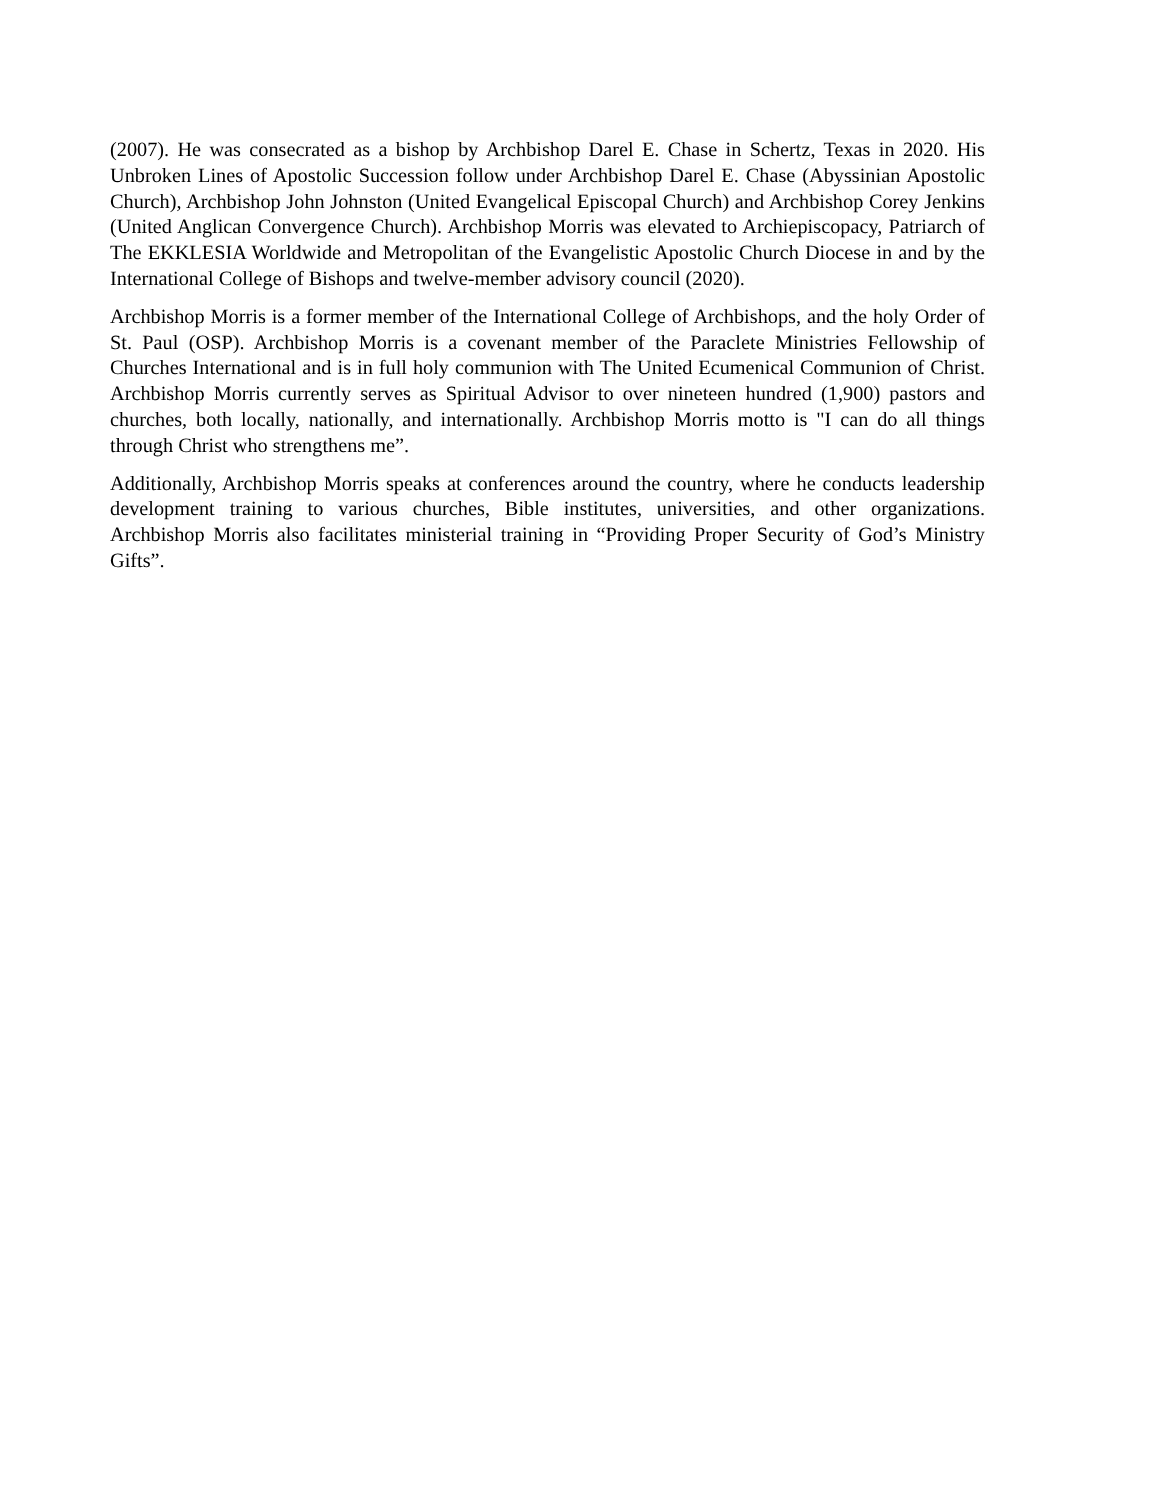(2007). He was consecrated as a bishop by Archbishop Darel E. Chase in Schertz, Texas in 2020. His Unbroken Lines of Apostolic Succession follow under Archbishop Darel E. Chase (Abyssinian Apostolic Church), Archbishop John Johnston (United Evangelical Episcopal Church) and Archbishop Corey Jenkins (United Anglican Convergence Church). Archbishop Morris was elevated to Archiepiscopacy, Patriarch of The EKKLESIA Worldwide and Metropolitan of the Evangelistic Apostolic Church Diocese in and by the International College of Bishops and twelve-member advisory council (2020).
Archbishop Morris is a former member of the International College of Archbishops, and the holy Order of St. Paul (OSP). Archbishop Morris is a covenant member of the Paraclete Ministries Fellowship of Churches International and is in full holy communion with The United Ecumenical Communion of Christ. Archbishop Morris currently serves as Spiritual Advisor to over nineteen hundred (1,900) pastors and churches, both locally, nationally, and internationally. Archbishop Morris motto is "I can do all things through Christ who strengthens me”.
Additionally, Archbishop Morris speaks at conferences around the country, where he conducts leadership development training to various churches, Bible institutes, universities, and other organizations. Archbishop Morris also facilitates ministerial training in “Providing Proper Security of God’s Ministry Gifts”.